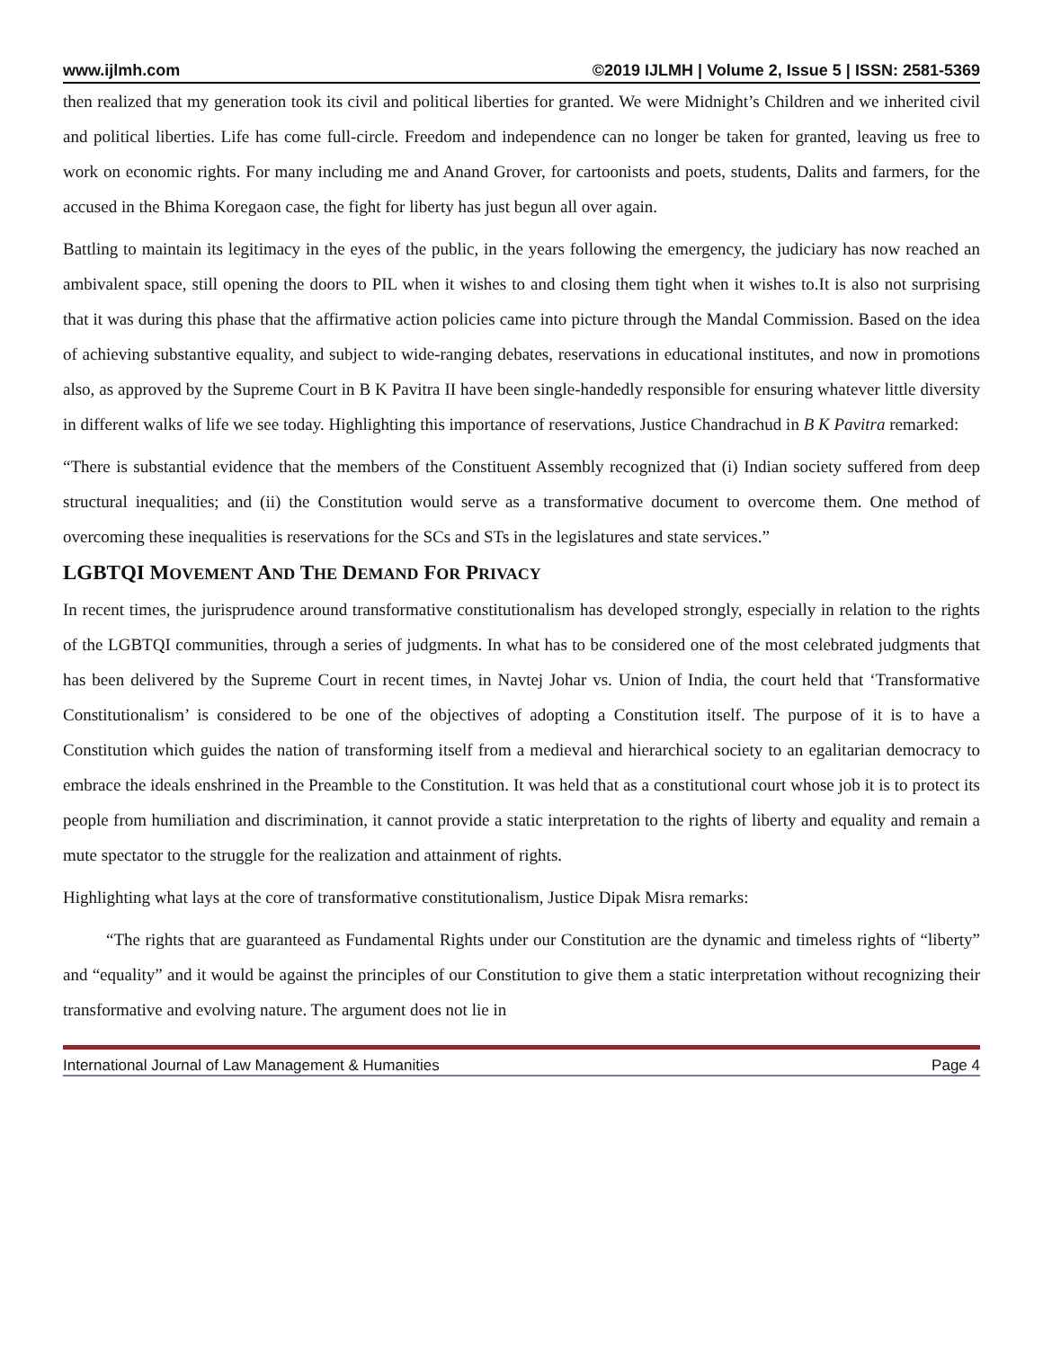www.ijlmh.com ©2019 IJLMH | Volume 2, Issue 5 | ISSN: 2581-5369
then realized that my generation took its civil and political liberties for granted. We were Midnight’s Children and we inherited civil and political liberties. Life has come full-circle. Freedom and independence can no longer be taken for granted, leaving us free to work on economic rights. For many including me and Anand Grover, for cartoonists and poets, students, Dalits and farmers, for the accused in the Bhima Koregaon case, the fight for liberty has just begun all over again.
Battling to maintain its legitimacy in the eyes of the public, in the years following the emergency, the judiciary has now reached an ambivalent space, still opening the doors to PIL when it wishes to and closing them tight when it wishes to.It is also not surprising that it was during this phase that the affirmative action policies came into picture through the Mandal Commission. Based on the idea of achieving substantive equality, and subject to wide-ranging debates, reservations in educational institutes, and now in promotions also, as approved by the Supreme Court in B K Pavitra II have been single-handedly responsible for ensuring whatever little diversity in different walks of life we see today. Highlighting this importance of reservations, Justice Chandrachud in B K Pavitra remarked:
“There is substantial evidence that the members of the Constituent Assembly recognized that (i) Indian society suffered from deep structural inequalities; and (ii) the Constitution would serve as a transformative document to overcome them. One method of overcoming these inequalities is reservations for the SCs and STs in the legislatures and state services.”
LGBTQI MOVEMENT AND THE DEMAND FOR PRIVACY
In recent times, the jurisprudence around transformative constitutionalism has developed strongly, especially in relation to the rights of the LGBTQI communities, through a series of judgments. In what has to be considered one of the most celebrated judgments that has been delivered by the Supreme Court in recent times, in Navtej Johar vs. Union of India, the court held that ‘Transformative Constitutionalism’ is considered to be one of the objectives of adopting a Constitution itself. The purpose of it is to have a Constitution which guides the nation of transforming itself from a medieval and hierarchical society to an egalitarian democracy to embrace the ideals enshrined in the Preamble to the Constitution. It was held that as a constitutional court whose job it is to protect its people from humiliation and discrimination, it cannot provide a static interpretation to the rights of liberty and equality and remain a mute spectator to the struggle for the realization and attainment of rights.
Highlighting what lays at the core of transformative constitutionalism, Justice Dipak Misra remarks:
“The rights that are guaranteed as Fundamental Rights under our Constitution are the dynamic and timeless rights of “liberty” and “equality” and it would be against the principles of our Constitution to give them a static interpretation without recognizing their transformative and evolving nature. The argument does not lie in
International Journal of Law Management & Humanities Page 4